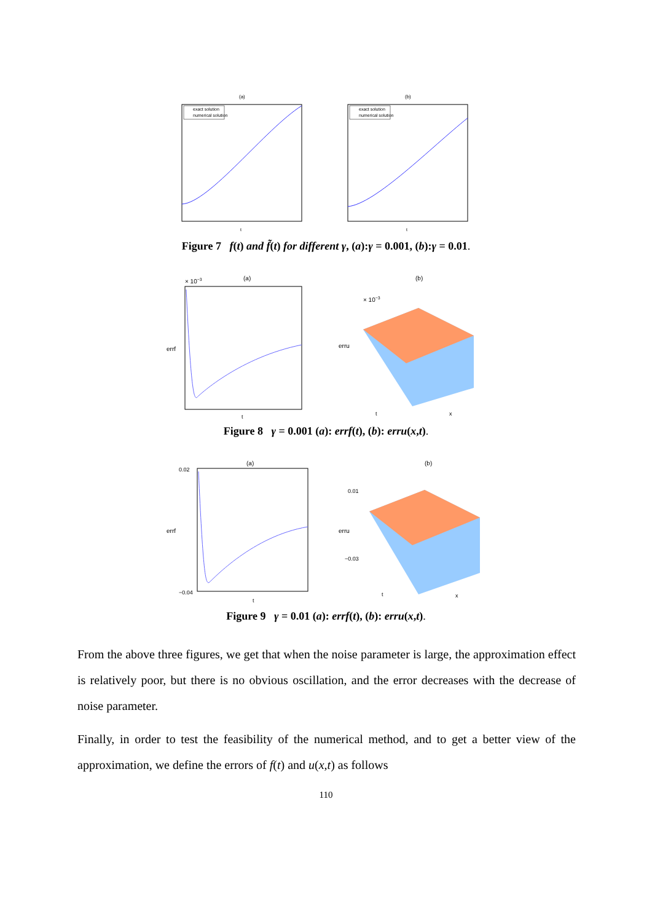(a)
exact solution
numerical solution
t
(b)
exact solution
numerical solution
t
Figure 7 f(t) and f̃(t) for different γ, (a):γ = 0.001, (b):γ = 0.01.
(a)
× 10−3
errf
t
(b)
× 10−3
erru
t
x
Figure 8 γ = 0.001 (a): errf(t), (b): erru(x,t).
(a)
0.02
−0.04
errf
t
(b)
0.01
−0.03
erru
t
x
Figure 9 γ = 0.01 (a): errf(t), (b): erru(x,t).
From the above three figures, we get that when the noise parameter is large, the approximation effect is relatively poor, but there is no obvious oscillation, and the error decreases with the decrease of noise parameter.
Finally, in order to test the feasibility of the numerical method, and to get a better view of the approximation, we define the errors of f(t) and u(x,t) as follows
110